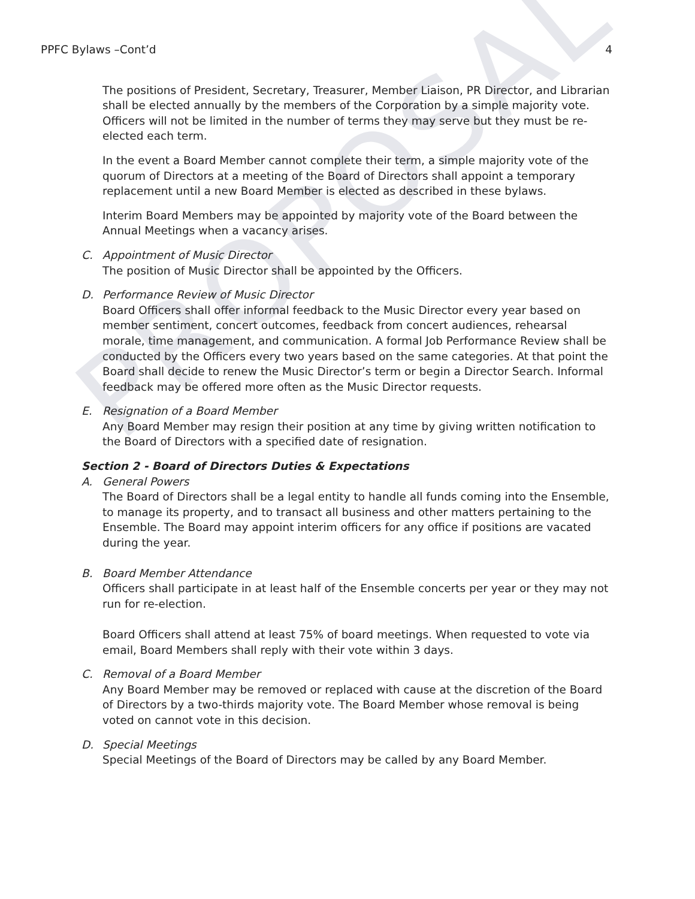PROPOSAL
PPFC Bylaws –Cont’d 4
The positions of President, Secretary, Treasurer, Member Liaison, PR Director, and Librarian shall be elected annually by the members of the Corporation by a simple majority vote. Officers will not be limited in the number of terms they may serve but they must be re-elected each term.
In the event a Board Member cannot complete their term, a simple majority vote of the quorum of Directors at a meeting of the Board of Directors shall appoint a temporary replacement until a new Board Member is elected as described in these bylaws.
Interim Board Members may be appointed by majority vote of the Board between the Annual Meetings when a vacancy arises.
C. Appointment of Music Director
The position of Music Director shall be appointed by the Officers.
D. Performance Review of Music Director
Board Officers shall offer informal feedback to the Music Director every year based on member sentiment, concert outcomes, feedback from concert audiences, rehearsal morale, time management, and communication. A formal Job Performance Review shall be conducted by the Officers every two years based on the same categories. At that point the Board shall decide to renew the Music Director’s term or begin a Director Search. Informal feedback may be offered more often as the Music Director requests.
E. Resignation of a Board Member
Any Board Member may resign their position at any time by giving written notification to the Board of Directors with a specified date of resignation.
Section 2 - Board of Directors Duties & Expectations
A. General Powers
The Board of Directors shall be a legal entity to handle all funds coming into the Ensemble, to manage its property, and to transact all business and other matters pertaining to the Ensemble. The Board may appoint interim officers for any office if positions are vacated during the year.
B. Board Member Attendance
Officers shall participate in at least half of the Ensemble concerts per year or they may not run for re-election.
Board Officers shall attend at least 75% of board meetings. When requested to vote via email, Board Members shall reply with their vote within 3 days.
C. Removal of a Board Member
Any Board Member may be removed or replaced with cause at the discretion of the Board of Directors by a two-thirds majority vote. The Board Member whose removal is being voted on cannot vote in this decision.
D. Special Meetings
Special Meetings of the Board of Directors may be called by any Board Member.